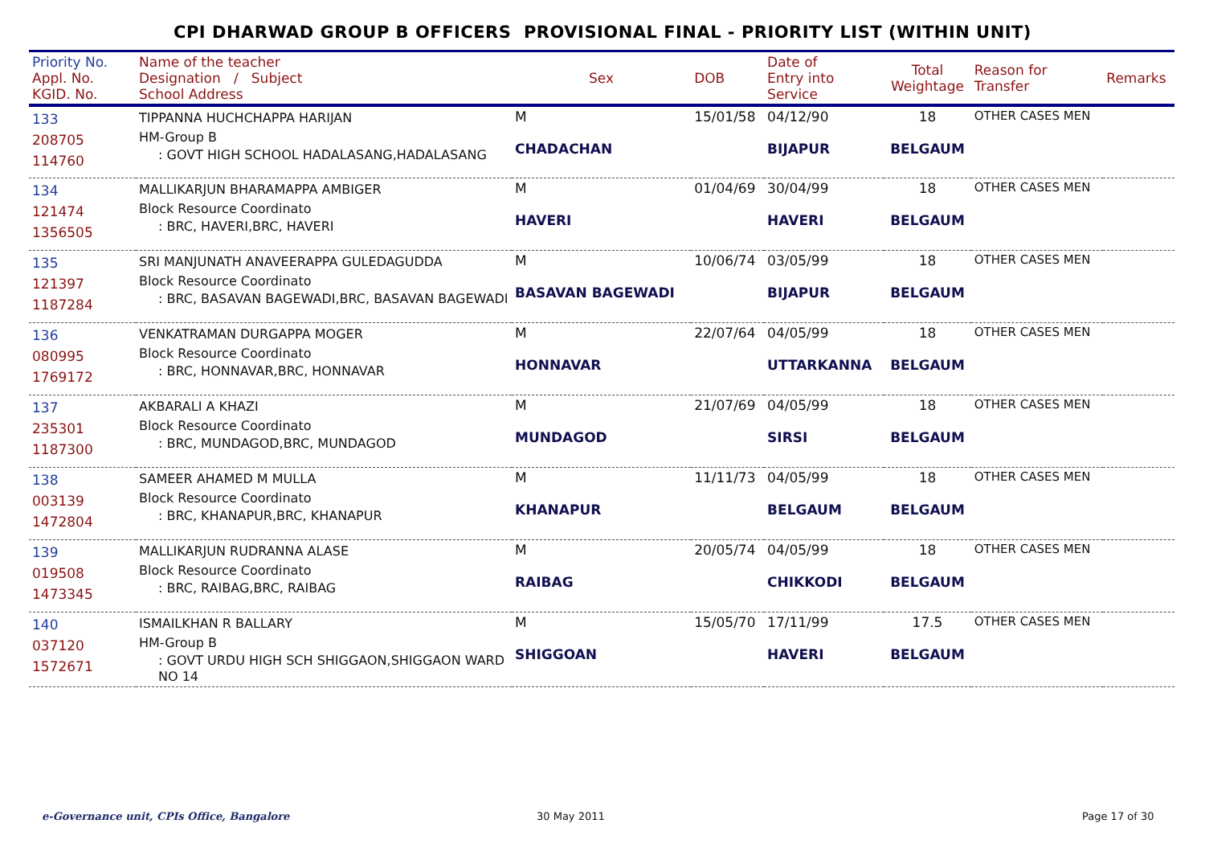CPI DHARWAD GROUP B OFFICERS PROVISIONAL FINAL - PRIORITY LIST (WITHIN UNIT)
| Priority No. Appl. No. KGID. No. | Name of the teacher Designation / Subject School Address | Sex | DOB | Date of Entry into Service | Total Weightage | Reason for Transfer | Remarks |
| --- | --- | --- | --- | --- | --- | --- | --- |
| 133 208705 114760 | TIPPANNA HUCHCHAPPA HARIJAN HM-Group B : GOVT HIGH SCHOOL HADALASANG,HADALASANG | M CHADACHAN | 15/01/58 | 04/12/90 BIJAPUR | 18 BELGAUM | OTHER CASES MEN | |
| 134 121474 1356505 | MALLIKARJUN BHARAMAPPA AMBIGER Block Resource Coordinato : BRC, HAVERI,BRC, HAVERI | M HAVERI | 01/04/69 | 30/04/99 HAVERI | 18 BELGAUM | OTHER CASES MEN | |
| 135 121397 1187284 | SRI MANJUNATH ANAVEERAPPA GULEDAGUDDA Block Resource Coordinato : BRC, BASAVAN BAGEWADI,BRC, BASAVAN BAGEWADI | M BASAVAN BAGEWADI | 10/06/74 | 03/05/99 BIJAPUR | 18 BELGAUM | OTHER CASES MEN | |
| 136 080995 1769172 | VENKATRAMAN DURGAPPA MOGER Block Resource Coordinato : BRC, HONNAVAR,BRC, HONNAVAR | M HONNAVAR | 22/07/64 | 04/05/99 UTTARKANNA | 18 BELGAUM | OTHER CASES MEN | |
| 137 235301 1187300 | AKBARALI A KHAZI Block Resource Coordinato : BRC, MUNDAGOD,BRC, MUNDAGOD | M MUNDAGOD | 21/07/69 | 04/05/99 SIRSI | 18 BELGAUM | OTHER CASES MEN | |
| 138 003139 1472804 | SAMEER AHAMED M MULLA Block Resource Coordinato : BRC, KHANAPUR,BRC, KHANAPUR | M KHANAPUR | 11/11/73 | 04/05/99 BELGAUM | 18 BELGAUM | OTHER CASES MEN | |
| 139 019508 1473345 | MALLIKARJUN RUDRANNA ALASE Block Resource Coordinato : BRC, RAIBAG,BRC, RAIBAG | M RAIBAG | 20/05/74 | 04/05/99 CHIKKODI | 18 BELGAUM | OTHER CASES MEN | |
| 140 037120 1572671 | ISMAILKHAN R BALLARY HM-Group B : GOVT URDU HIGH SCH SHIGGAON,SHIGGAON WARD NO 14 | M SHIGGOAN | 15/05/70 | 17/11/99 HAVERI | 17.5 BELGAUM | OTHER CASES MEN | |
e-Governance unit, CPIs Office, Bangalore
30 May 2011 Page 17 of 30